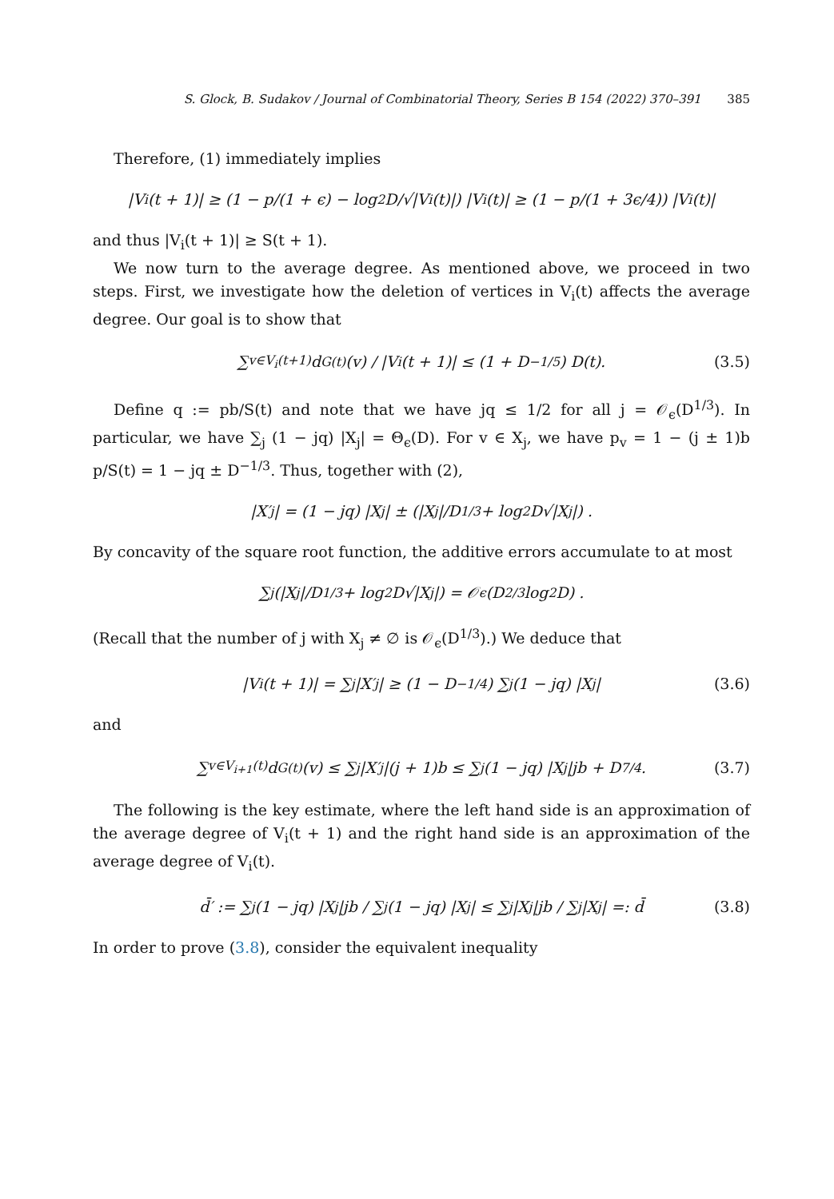S. Glock, B. Sudakov / Journal of Combinatorial Theory, Series B 154 (2022) 370–391 385
Therefore, (1) immediately implies
|V<sub>i</sub>(t + 1)| ≥ (1 − p/(1 + ϵ) − log<sup>2</sup> D/√|V<sub>i</sub>(t)|) |V<sub>i</sub>(t)| ≥ (1 − p/(1 + 3ϵ/4)) |V<sub>i</sub>(t)|
and thus |V<sub>i</sub>(t + 1)| ≥ S(t + 1).
We now turn to the average degree. As mentioned above, we proceed in two steps. First, we investigate how the deletion of vertices in V<sub>i</sub>(t) affects the average degree. Our goal is to show that
∑<sub>v∈V<sub>i</sub>(t+1)</sub> d<sub>G(t)</sub>(v) / |V<sub>i</sub>(t + 1)| ≤ (1 + D<sup>−1/5</sup>) D(t). (3.5)
Define q := pb/S(t) and note that we have jq ≤ 1/2 for all j = 𝒪<sub>ϵ</sub>(D<sup>1/3</sup>). In particular, we have ∑<sub>j</sub> (1 − jq) |X<sub>j</sub>| = Θ<sub>ϵ</sub>(D). For v ∈ X<sub>j</sub>, we have p<sub>v</sub> = 1 − (j ± 1)b p/S(t) = 1 − jq ± D<sup>−1/3</sup>. Thus, together with (2),
|X′<sub>j</sub>| = (1 − jq) |X<sub>j</sub>| ± (|X<sub>j</sub>|/D<sup>1/3</sup> + log<sup>2</sup> D√|X<sub>j</sub>|) .
By concavity of the square root function, the additive errors accumulate to at most
∑<sub>j</sub> (|X<sub>j</sub>|/D<sup>1/3</sup> + log<sup>2</sup> D√|X<sub>j</sub>|) = 𝒪<sub>ϵ</sub> (D<sup>2/3</sup> log<sup>2</sup> D) .
(Recall that the number of j with X<sub>j</sub> ≠ ∅ is 𝒪<sub>ϵ</sub>(D<sup>1/3</sup>).) We deduce that
|V<sub>i</sub>(t + 1)| = ∑<sub>j</sub> |X′<sub>j</sub>| ≥ (1 − D<sup>−1/4</sup>) ∑<sub>j</sub> (1 − jq) |X<sub>j</sub>| (3.6)
and
∑<sub>v∈V<sub>i+1</sub>(t)</sub> d<sub>G(t)</sub>(v) ≤ ∑<sub>j</sub> |X′<sub>j</sub>|(j + 1)b ≤ ∑<sub>j</sub> (1 − jq) |X<sub>j</sub>|jb + D<sup>7/4</sup>. (3.7)
The following is the key estimate, where the left hand side is an approximation of the average degree of V<sub>i</sub>(t + 1) and the right hand side is an approximation of the average degree of V<sub>i</sub>(t).
d̄′ := ∑<sub>j</sub> (1 − jq) |X<sub>j</sub>|jb / ∑<sub>j</sub> (1 − jq) |X<sub>j</sub>| ≤ ∑<sub>j</sub> |X<sub>j</sub>|jb / ∑<sub>j</sub> |X<sub>j</sub>| =: d̄ (3.8)
In order to prove (3.8), consider the equivalent inequality